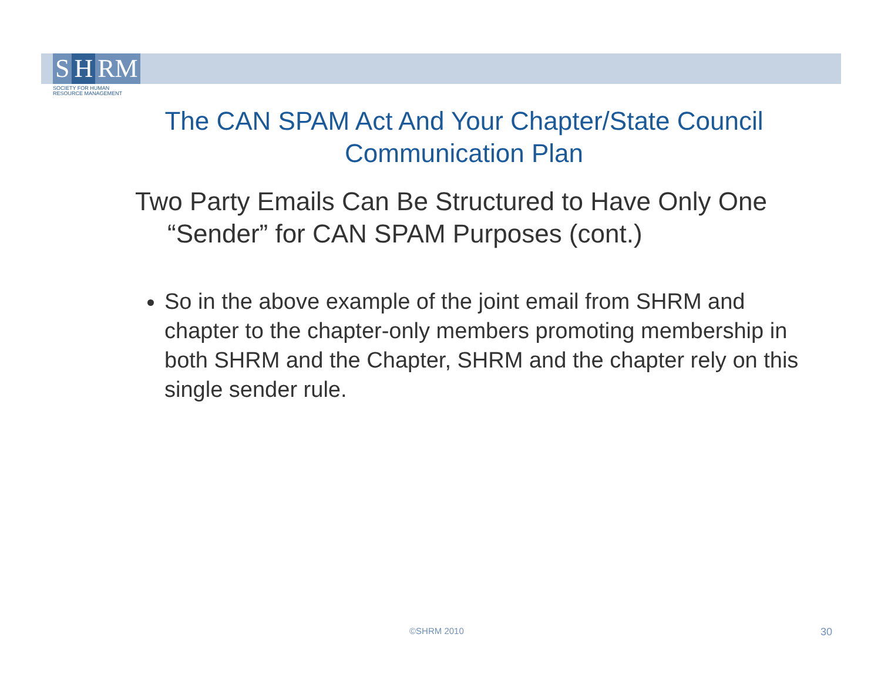S H RM
SOCIETY FOR HUMAN
RESOURCE MANAGEMENT
The CAN SPAM Act And Your Chapter/State Council Communication Plan
Two Party Emails Can Be Structured to Have Only One “Sender” for CAN SPAM Purposes (cont.)
So in the above example of the joint email from SHRM and chapter to the chapter-only members promoting membership in both SHRM and the Chapter, SHRM and the chapter rely on this single sender rule.
©SHRM 2010 30